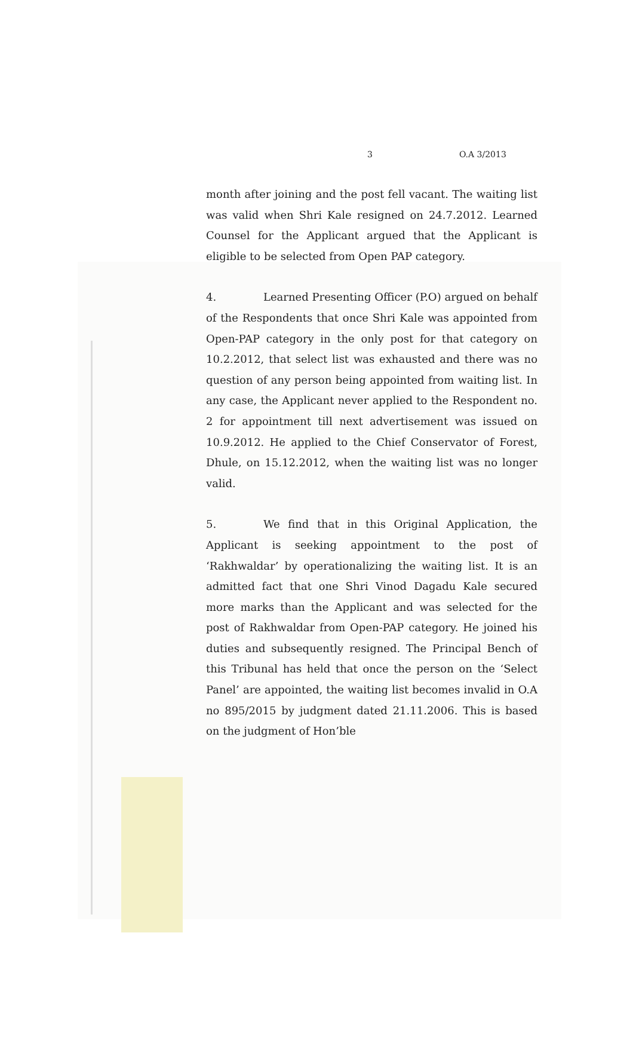3 O.A 3/2013
month after joining and the post fell vacant. The waiting list was valid when Shri Kale resigned on 24.7.2012. Learned Counsel for the Applicant argued that the Applicant is eligible to be selected from Open PAP category.
4. Learned Presenting Officer (P.O) argued on behalf of the Respondents that once Shri Kale was appointed from Open-PAP category in the only post for that category on 10.2.2012, that select list was exhausted and there was no question of any person being appointed from waiting list. In any case, the Applicant never applied to the Respondent no. 2 for appointment till next advertisement was issued on 10.9.2012. He applied to the Chief Conservator of Forest, Dhule, on 15.12.2012, when the waiting list was no longer valid.
5. We find that in this Original Application, the Applicant is seeking appointment to the post of ‘Rakhwaldar’ by operationalizing the waiting list. It is an admitted fact that one Shri Vinod Dagadu Kale secured more marks than the Applicant and was selected for the post of Rakhwaldar from Open-PAP category. He joined his duties and subsequently resigned. The Principal Bench of this Tribunal has held that once the person on the ‘Select Panel’ are appointed, the waiting list becomes invalid in O.A no 895/2015 by judgment dated 21.11.2006. This is based on the judgment of Hon’ble